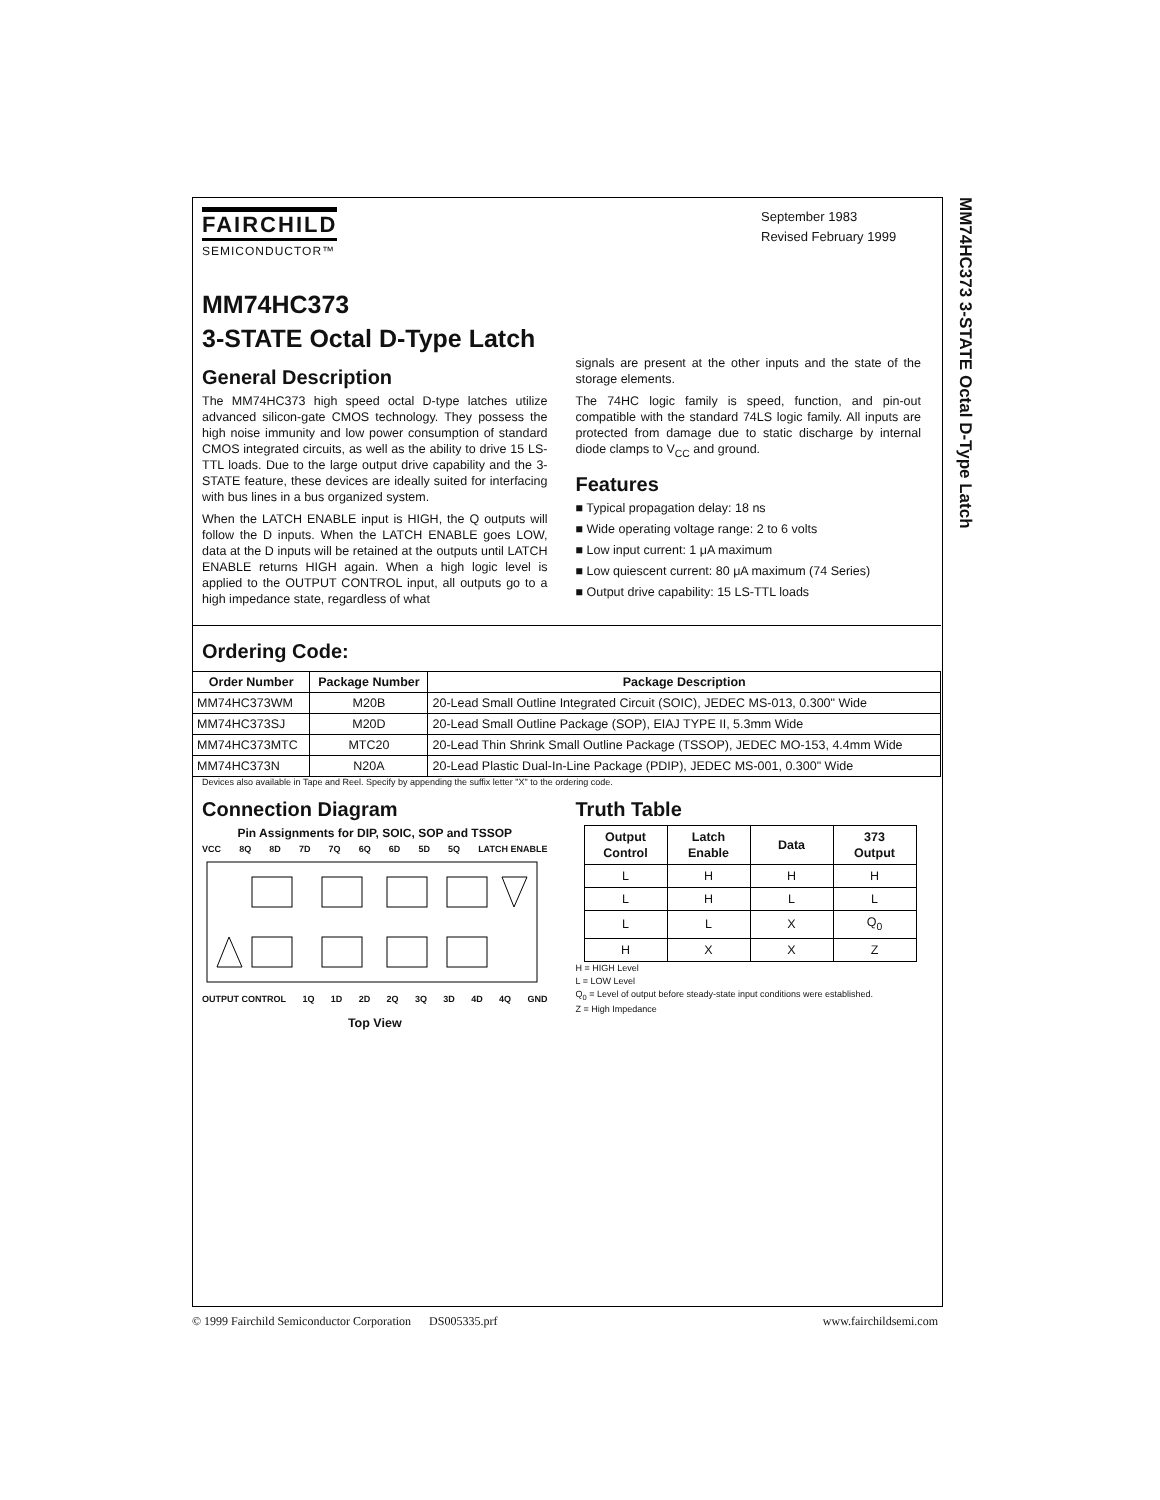MM74HC373 3-STATE Octal D-Type Latch
FAIRCHILD
SEMICONDUCTOR™
September 1983
Revised February 1999
MM74HC373
3-STATE Octal D-Type Latch
General Description
The MM74HC373 high speed octal D-type latches utilize advanced silicon-gate CMOS technology. They possess the high noise immunity and low power consumption of standard CMOS integrated circuits, as well as the ability to drive 15 LS-TTL loads. Due to the large output drive capability and the 3-STATE feature, these devices are ideally suited for interfacing with bus lines in a bus organized system.
When the LATCH ENABLE input is HIGH, the Q outputs will follow the D inputs. When the LATCH ENABLE goes LOW, data at the D inputs will be retained at the outputs until LATCH ENABLE returns HIGH again. When a high logic level is applied to the OUTPUT CONTROL input, all outputs go to a high impedance state, regardless of what
signals are present at the other inputs and the state of the storage elements.
The 74HC logic family is speed, function, and pin-out compatible with the standard 74LS logic family. All inputs are protected from damage due to static discharge by internal diode clamps to V<sub>CC</sub> and ground.
Features
■ Typical propagation delay: 18 ns
■ Wide operating voltage range: 2 to 6 volts
■ Low input current: 1 μA maximum
■ Low quiescent current: 80 μA maximum (74 Series)
■ Output drive capability: 15 LS-TTL loads
Ordering Code:
| Order Number | Package Number | Package Description |
| --- | --- | --- |
| MM74HC373WM | M20B | 20-Lead Small Outline Integrated Circuit (SOIC), JEDEC MS-013, 0.300" Wide |
| MM74HC373SJ | M20D | 20-Lead Small Outline Package (SOP), EIAJ TYPE II, 5.3mm Wide |
| MM74HC373MTC | MTC20 | 20-Lead Thin Shrink Small Outline Package (TSSOP), JEDEC MO-153, 4.4mm Wide |
| MM74HC373N | N20A | 20-Lead Plastic Dual-In-Line Package (PDIP), JEDEC MS-001, 0.300" Wide |
Devices also available in Tape and Reel. Specify by appending the suffix letter "X" to the ordering code.
Connection Diagram
Pin Assignments for DIP, SOIC, SOP and TSSOP
VCC 8Q 8D 7D 7Q 6Q 6D 5D 5Q LATCH ENABLE
OUTPUT CONTROL 1Q 1D 2D 2Q 3Q 3D 4D 4Q GND
Top View
Truth Table
| Output Control | Latch Enable | Data | 373 Output |
| --- | --- | --- | --- |
| L | H | H | H |
| L | H | L | L |
| L | L | X | Q<sub>0</sub> |
| H | X | X | Z |
H = HIGH Level
L = LOW Level
Q<sub>0</sub> = Level of output before steady-state input conditions were established.
Z = High Impedance
© 1999 Fairchild Semiconductor Corporation DS005335.prf www.fairchildsemi.com